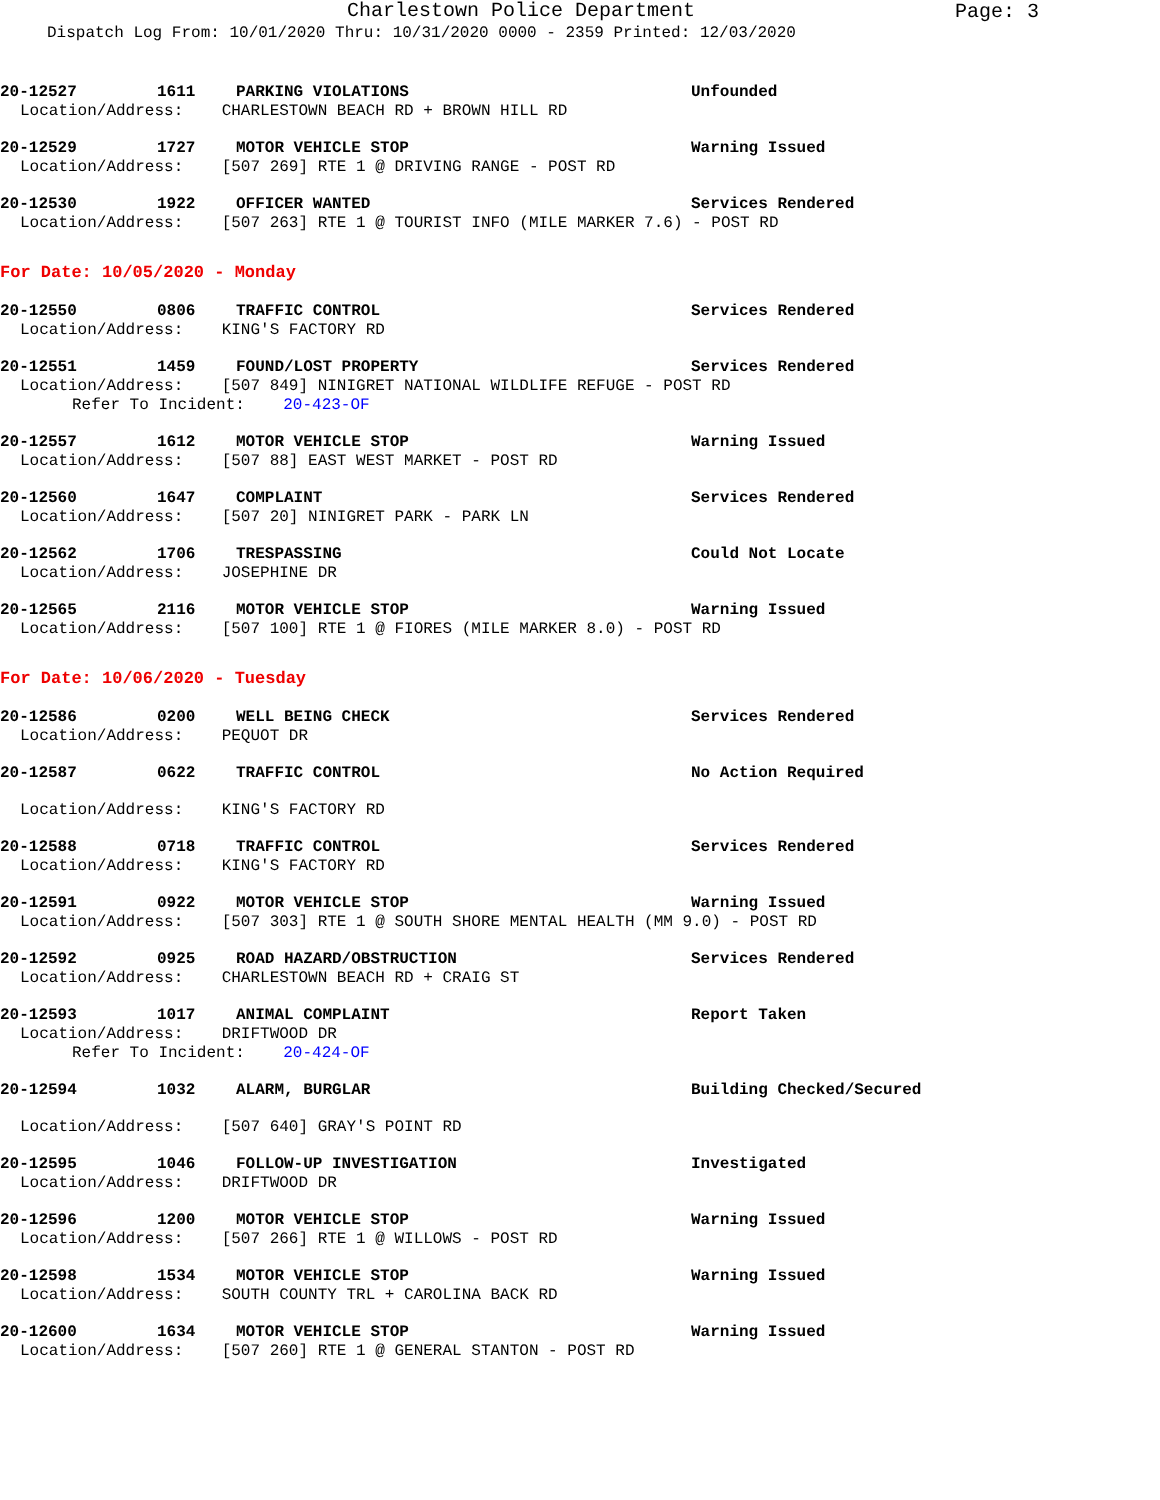Charlestown Police Department
Page: 3
Dispatch Log From: 10/01/2020 Thru: 10/31/2020 0000 - 2359 Printed: 12/03/2020
20-12527 1611 PARKING VIOLATIONS Unfounded
Location/Address: CHARLESTOWN BEACH RD + BROWN HILL RD
20-12529 1727 MOTOR VEHICLE STOP Warning Issued
Location/Address: [507 269] RTE 1 @ DRIVING RANGE - POST RD
20-12530 1922 OFFICER WANTED Services Rendered
Location/Address: [507 263] RTE 1 @ TOURIST INFO (MILE MARKER 7.6) - POST RD
For Date: 10/05/2020 - Monday
20-12550 0806 TRAFFIC CONTROL Services Rendered
Location/Address: KING'S FACTORY RD
20-12551 1459 FOUND/LOST PROPERTY Services Rendered
Location/Address: [507 849] NINIGRET NATIONAL WILDLIFE REFUGE - POST RD
Refer To Incident: 20-423-OF
20-12557 1612 MOTOR VEHICLE STOP Warning Issued
Location/Address: [507 88] EAST WEST MARKET - POST RD
20-12560 1647 COMPLAINT Services Rendered
Location/Address: [507 20] NINIGRET PARK - PARK LN
20-12562 1706 TRESPASSING Could Not Locate
Location/Address: JOSEPHINE DR
20-12565 2116 MOTOR VEHICLE STOP Warning Issued
Location/Address: [507 100] RTE 1 @ FIORES (MILE MARKER 8.0) - POST RD
For Date: 10/06/2020 - Tuesday
20-12586 0200 WELL BEING CHECK Services Rendered
Location/Address: PEQUOT DR
20-12587 0622 TRAFFIC CONTROL No Action Required
Location/Address: KING'S FACTORY RD
20-12588 0718 TRAFFIC CONTROL Services Rendered
Location/Address: KING'S FACTORY RD
20-12591 0922 MOTOR VEHICLE STOP Warning Issued
Location/Address: [507 303] RTE 1 @ SOUTH SHORE MENTAL HEALTH (MM 9.0) - POST RD
20-12592 0925 ROAD HAZARD/OBSTRUCTION Services Rendered
Location/Address: CHARLESTOWN BEACH RD + CRAIG ST
20-12593 1017 ANIMAL COMPLAINT Report Taken
Location/Address: DRIFTWOOD DR
Refer To Incident: 20-424-OF
20-12594 1032 ALARM, BURGLAR Building Checked/Secured
Location/Address: [507 640] GRAY'S POINT RD
20-12595 1046 FOLLOW-UP INVESTIGATION Investigated
Location/Address: DRIFTWOOD DR
20-12596 1200 MOTOR VEHICLE STOP Warning Issued
Location/Address: [507 266] RTE 1 @ WILLOWS - POST RD
20-12598 1534 MOTOR VEHICLE STOP Warning Issued
Location/Address: SOUTH COUNTY TRL + CAROLINA BACK RD
20-12600 1634 MOTOR VEHICLE STOP Warning Issued
Location/Address: [507 260] RTE 1 @ GENERAL STANTON - POST RD